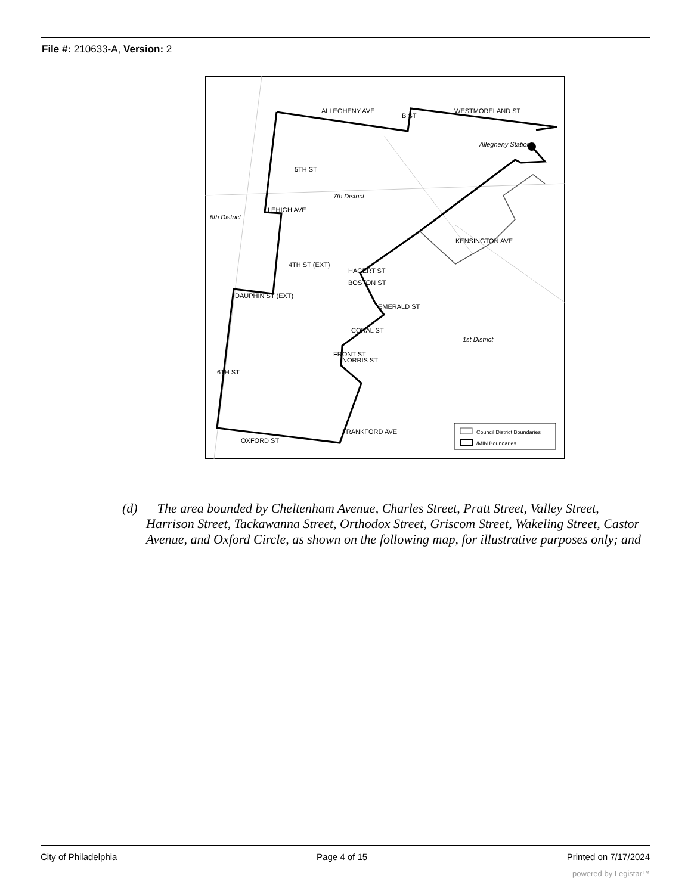File #: 210633-A, Version: 2
ALLEGHENY AVE
WESTMORELAND ST
Allegheny Station
7th District
5th District
LEHIGH AVE
DAUPHIN ST (EXT)
1st District
OXFORD ST
KENSINGTON AVE
EMERALD ST
CORAL ST
NORRIS ST
5TH ST
4TH ST (EXT)
6TH ST
FRONT ST
FRANKFORD AVE
HAGERT ST
BOSTON ST
B ST
Council District Boundaries
/MIN Boundaries
(d) The area bounded by Cheltenham Avenue, Charles Street, Pratt Street, Valley Street, Harrison Street, Tackawanna Street, Orthodox Street, Griscom Street, Wakeling Street, Castor Avenue, and Oxford Circle, as shown on the following map, for illustrative purposes only; and
City of Philadelphia Page 4 of 15 Printed on 7/17/2024
powered by Legistar™